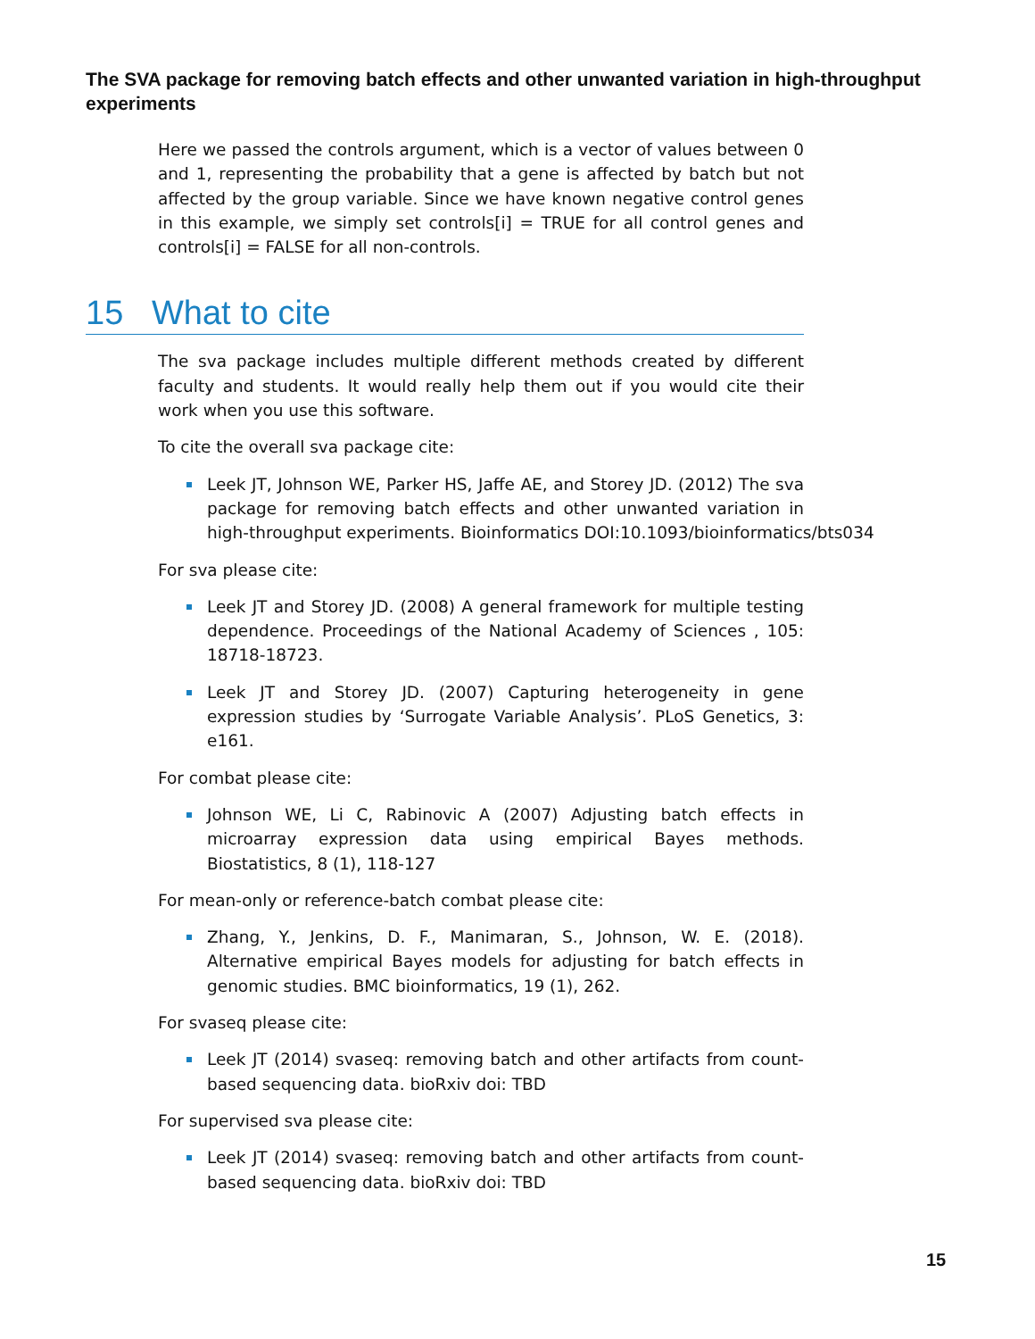The SVA package for removing batch effects and other unwanted variation in high-throughput experiments
Here we passed the controls argument, which is a vector of values between 0 and 1, representing the probability that a gene is affected by batch but not affected by the group variable. Since we have known negative control genes in this example, we simply set controls[i] = TRUE for all control genes and controls[i] = FALSE for all non-controls.
15 What to cite
The sva package includes multiple different methods created by different faculty and students. It would really help them out if you would cite their work when you use this software.
To cite the overall sva package cite:
Leek JT, Johnson WE, Parker HS, Jaffe AE, and Storey JD. (2012) The sva package for removing batch effects and other unwanted variation in high-throughput experiments. Bioinformatics DOI:10.1093/bioinformatics/bts034
For sva please cite:
Leek JT and Storey JD. (2008) A general framework for multiple testing dependence. Proceedings of the National Academy of Sciences , 105: 18718-18723.
Leek JT and Storey JD. (2007) Capturing heterogeneity in gene expression studies by ‘Surrogate Variable Analysis’. PLoS Genetics, 3: e161.
For combat please cite:
Johnson WE, Li C, Rabinovic A (2007) Adjusting batch effects in microarray expression data using empirical Bayes methods. Biostatistics, 8 (1), 118-127
For mean-only or reference-batch combat please cite:
Zhang, Y., Jenkins, D. F., Manimaran, S., Johnson, W. E. (2018). Alternative empirical Bayes models for adjusting for batch effects in genomic studies. BMC bioinformatics, 19 (1), 262.
For svaseq please cite:
Leek JT (2014) svaseq: removing batch and other artifacts from count-based sequencing data. bioRxiv doi: TBD
For supervised sva please cite:
Leek JT (2014) svaseq: removing batch and other artifacts from count-based sequencing data. bioRxiv doi: TBD
15